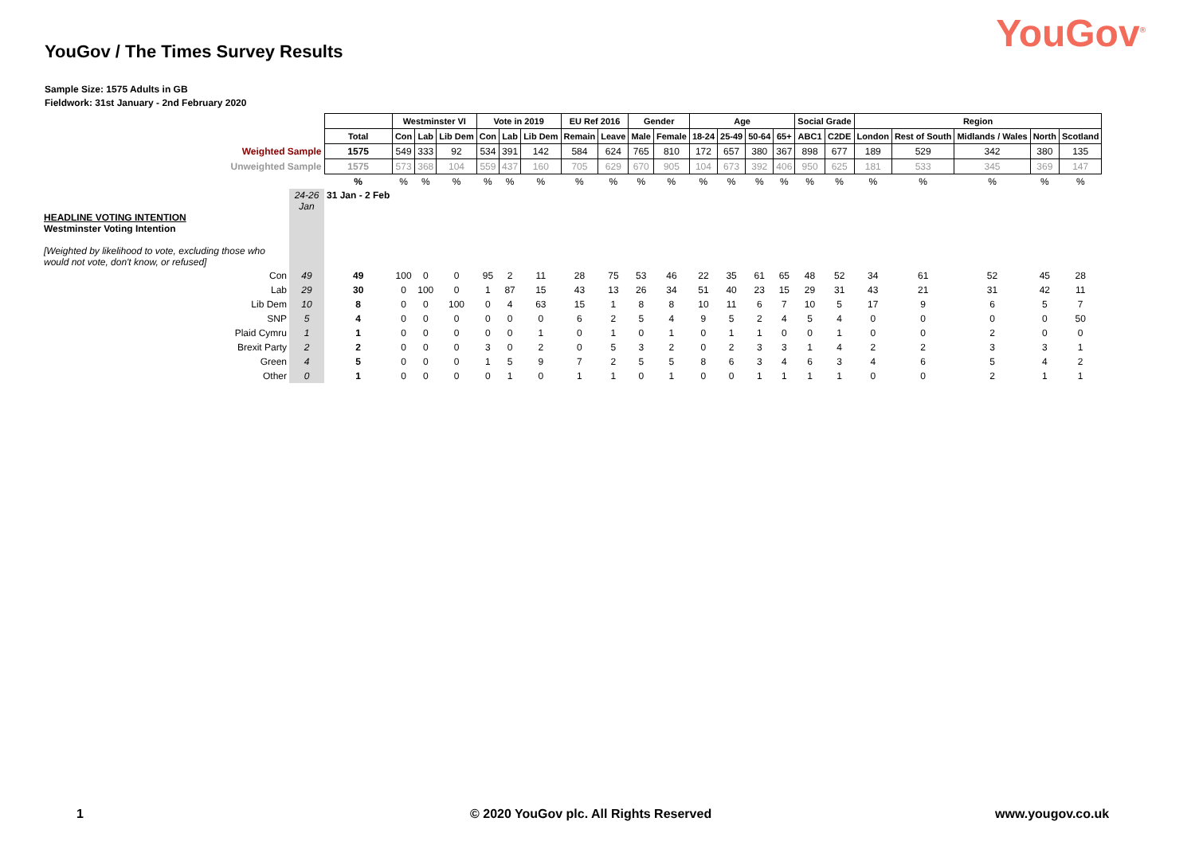YouGov<sup>®</sup>
YouGov / The Times Survey Results
Sample Size: 1575 Adults in GB
Fieldwork: 31st January - 2nd February 2020
| | | | Westminster VI | | | Vote in 2019 | | | EU Ref 2016 | | Gender | | Age | | | | Social Grade | | Region | | | | |
| | | Total | Con | Lab | Lib Dem | Con | Lab | Lib Dem | Remain | Leave | Male | Female | 18-24 | 25-49 | 50-64 | 65+ | ABC1 | C2DE | London | Rest of South | Midlands / Wales | North | Scotland |
| Weighted Sample | | 1575 | 549 | 333 | 92 | 534 | 391 | 142 | 584 | 624 | 765 | 810 | 172 | 657 | 380 | 367 | 898 | 677 | 189 | 529 | 342 | 380 | 135 |
| Unweighted Sample | | 1575 | 573 | 368 | 104 | 559 | 437 | 160 | 705 | 629 | 670 | 905 | 104 | 673 | 392 | 406 | 950 | 625 | 181 | 533 | 345 | 369 | 147 |
| | | % | % | % | % | % | % | % | % | % | % | % | % | % | % | % | % | % | % | % | % | % | % |
| HEADLINE VOTING INTENTION Westminster Voting Intention [Weighted by likelihood to vote, excluding those who would not vote, don't know, or refused] | 24-26 Jan | 31 Jan - 2 Feb | | | | | | | | | | | | | | | | | | | | | |
| Con | 49 | 49 | 100 | 0 | 0 | 95 | 2 | 11 | 28 | 75 | 53 | 46 | 22 | 35 | 61 | 65 | 48 | 52 | 34 | 61 | 52 | 45 | 28 |
| Lab | 29 | 30 | 0 | 100 | 0 | 1 | 87 | 15 | 43 | 13 | 26 | 34 | 51 | 40 | 23 | 15 | 29 | 31 | 43 | 21 | 31 | 42 | 11 |
| Lib Dem | 10 | 8 | 0 | 0 | 100 | 0 | 4 | 63 | 15 | 1 | 8 | 8 | 10 | 11 | 6 | 7 | 10 | 5 | 17 | 9 | 6 | 5 | 7 |
| SNP | 5 | 4 | 0 | 0 | 0 | 0 | 0 | 0 | 6 | 2 | 5 | 4 | 9 | 5 | 2 | 4 | 5 | 4 | 0 | 0 | 0 | 0 | 50 |
| Plaid Cymru | 1 | 1 | 0 | 0 | 0 | 0 | 0 | 1 | 0 | 1 | 0 | 1 | 0 | 1 | 1 | 0 | 0 | 1 | 0 | 0 | 2 | 0 | 0 |
| Brexit Party | 2 | 2 | 0 | 0 | 0 | 3 | 0 | 2 | 0 | 5 | 3 | 2 | 0 | 2 | 3 | 3 | 1 | 4 | 2 | 2 | 3 | 3 | 1 |
| Green | 4 | 5 | 0 | 0 | 0 | 1 | 5 | 9 | 7 | 2 | 5 | 5 | 8 | 6 | 3 | 4 | 6 | 3 | 4 | 6 | 5 | 4 | 2 |
| Other | 0 | 1 | 0 | 0 | 0 | 0 | 1 | 0 | 1 | 1 | 0 | 1 | 0 | 0 | 1 | 1 | 1 | 1 | 0 | 0 | 2 | 1 | 1 |
1 © 2020 YouGov plc. All Rights Reserved www.yougov.co.uk